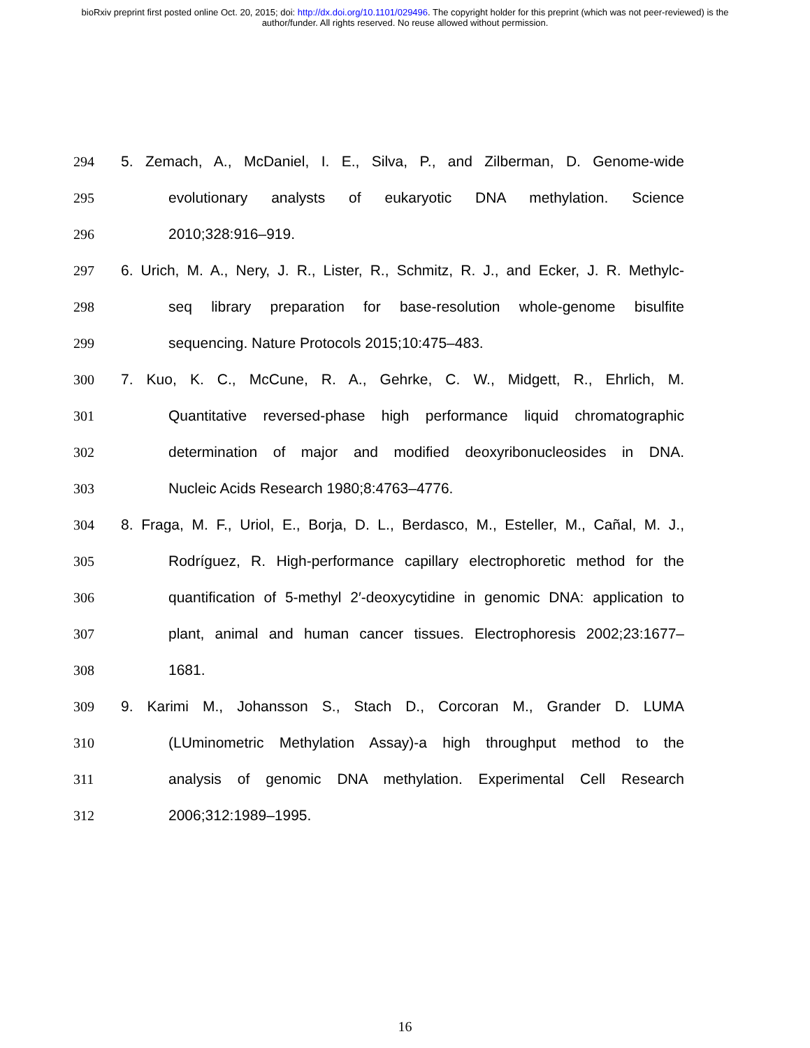bioRxiv preprint first posted online Oct. 20, 2015; doi: http://dx.doi.org/10.1101/029496. The copyright holder for this preprint (which was not peer-reviewed) is the author/funder. All rights reserved. No reuse allowed without permission.
294 5. Zemach, A., McDaniel, I. E., Silva, P., and Zilberman, D. Genome-wide
295 evolutionary analysts of eukaryotic DNA methylation. Science
296 2010;328:916–919.
297 6. Urich, M. A., Nery, J. R., Lister, R., Schmitz, R. J., and Ecker, J. R. Methylc-
298 seq library preparation for base-resolution whole-genome bisulfite
299 sequencing. Nature Protocols 2015;10:475–483.
300 7. Kuo, K. C., McCune, R. A., Gehrke, C. W., Midgett, R., Ehrlich, M.
301 Quantitative reversed-phase high performance liquid chromatographic
302 determination of major and modified deoxyribonucleosides in DNA.
303 Nucleic Acids Research 1980;8:4763–4776.
304 8. Fraga, M. F., Uriol, E., Borja, D. L., Berdasco, M., Esteller, M., Cañal, M. J.,
305 Rodríguez, R. High-performance capillary electrophoretic method for the
306 quantification of 5-methyl 2′-deoxycytidine in genomic DNA: application to
307 plant, animal and human cancer tissues. Electrophoresis 2002;23:1677–
308 1681.
309 9. Karimi M., Johansson S., Stach D., Corcoran M., Grander D. LUMA
310 (LUminometric Methylation Assay)-a high throughput method to the
311 analysis of genomic DNA methylation. Experimental Cell Research
312 2006;312:1989–1995.
16